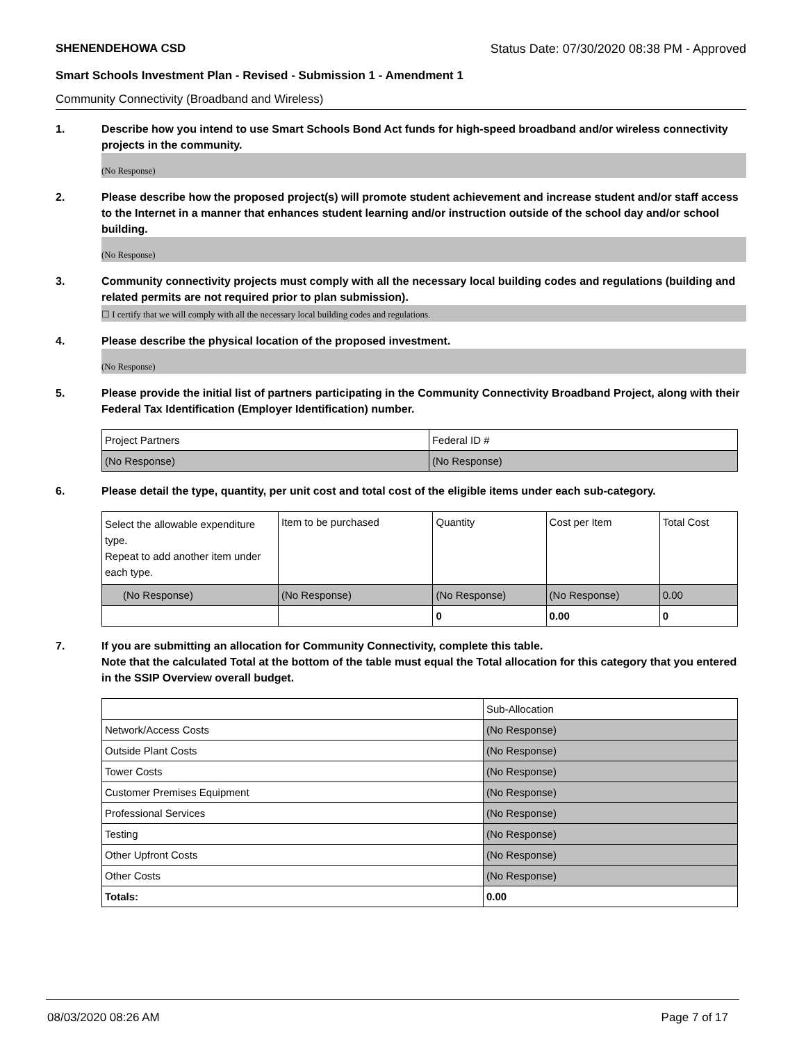SHENENDEHOWA CSD Status Date: 07/30/2020 08:38 PM - Approved
Smart Schools Investment Plan - Revised - Submission 1 - Amendment 1
Community Connectivity (Broadband and Wireless)
1. Describe how you intend to use Smart Schools Bond Act funds for high-speed broadband and/or wireless connectivity projects in the community.
(No Response)
2. Please describe how the proposed project(s) will promote student achievement and increase student and/or staff access to the Internet in a manner that enhances student learning and/or instruction outside of the school day and/or school building.
(No Response)
3. Community connectivity projects must comply with all the necessary local building codes and regulations (building and related permits are not required prior to plan submission).
☐ I certify that we will comply with all the necessary local building codes and regulations.
4. Please describe the physical location of the proposed investment.
(No Response)
5. Please provide the initial list of partners participating in the Community Connectivity Broadband Project, along with their Federal Tax Identification (Employer Identification) number.
| Project Partners | Federal ID # |
| (No Response) | (No Response) |
6. Please detail the type, quantity, per unit cost and total cost of the eligible items under each sub-category.
| Select the allowable expenditure type. Repeat to add another item under each type. | Item to be purchased | Quantity | Cost per Item | Total Cost |
| (No Response) | (No Response) | (No Response) | (No Response) | 0.00 |
| | | 0 | 0.00 | 0 |
7. If you are submitting an allocation for Community Connectivity, complete this table.
Note that the calculated Total at the bottom of the table must equal the Total allocation for this category that you entered in the SSIP Overview overall budget.
| | Sub-Allocation |
| Network/Access Costs | (No Response) |
| Outside Plant Costs | (No Response) |
| Tower Costs | (No Response) |
| Customer Premises Equipment | (No Response) |
| Professional Services | (No Response) |
| Testing | (No Response) |
| Other Upfront Costs | (No Response) |
| Other Costs | (No Response) |
| Totals: | 0.00 |
08/03/2020 08:26 AM Page 7 of 17